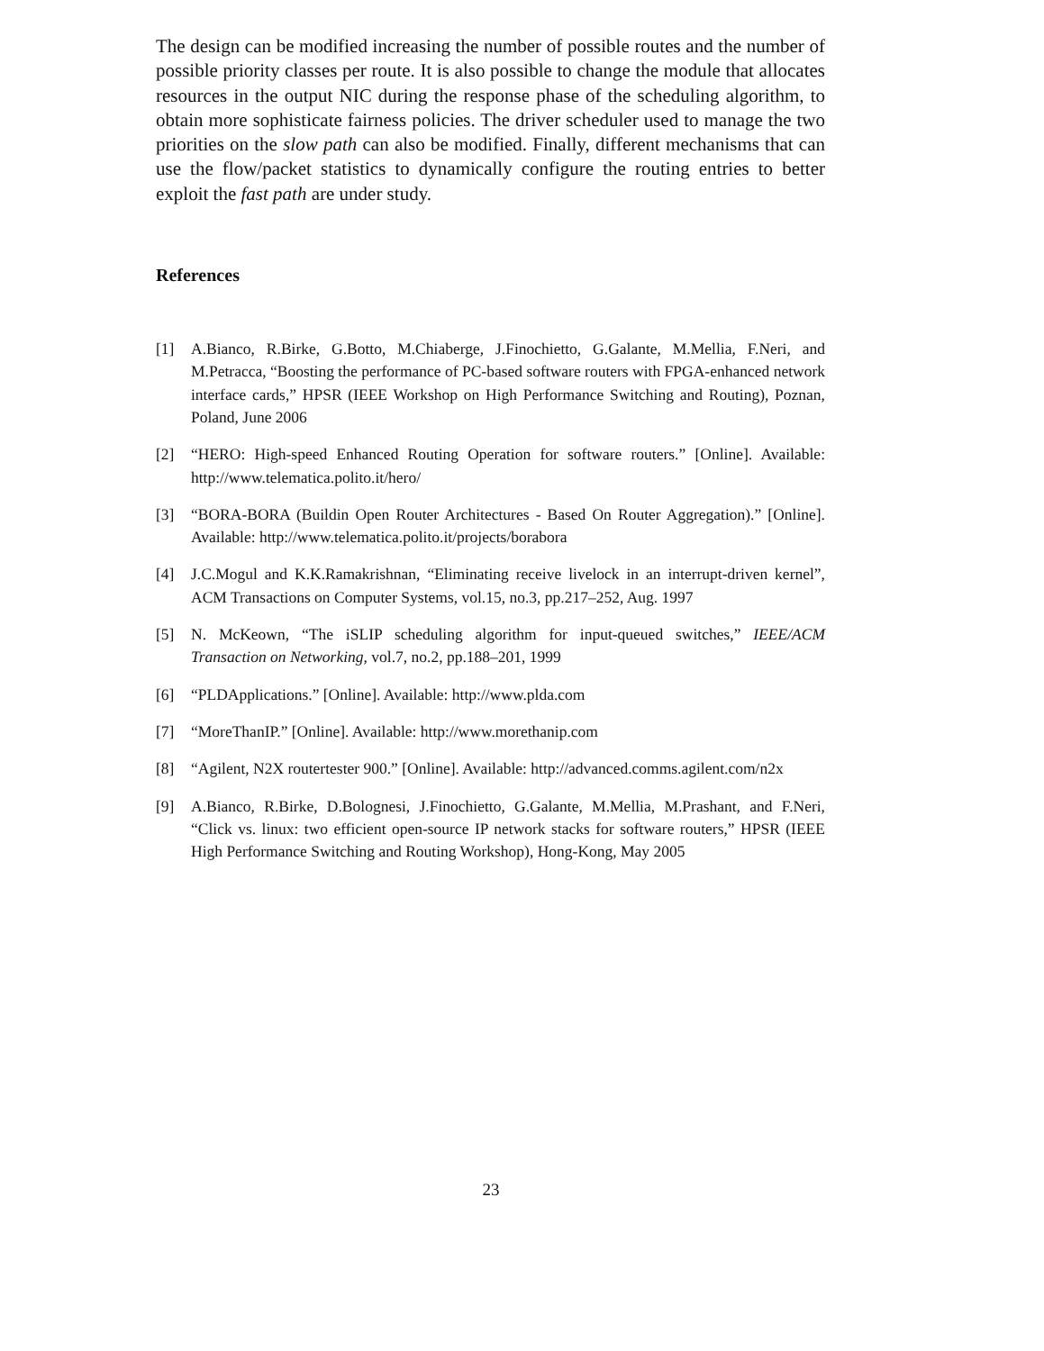The design can be modified increasing the number of possible routes and the number of possible priority classes per route. It is also possible to change the module that allocates resources in the output NIC during the response phase of the scheduling algorithm, to obtain more sophisticate fairness policies. The driver scheduler used to manage the two priorities on the slow path can also be modified. Finally, different mechanisms that can use the flow/packet statistics to dynamically configure the routing entries to better exploit the fast path are under study.
References
[1] A.Bianco, R.Birke, G.Botto, M.Chiaberge, J.Finochietto, G.Galante, M.Mellia, F.Neri, and M.Petracca, “Boosting the performance of PC-based software routers with FPGA-enhanced network interface cards,” HPSR (IEEE Workshop on High Performance Switching and Routing), Poznan, Poland, June 2006
[2] “HERO: High-speed Enhanced Routing Operation for software routers.” [Online]. Available: http://www.telematica.polito.it/hero/
[3] “BORA-BORA (Buildin Open Router Architectures - Based On Router Aggregation).” [Online]. Available: http://www.telematica.polito.it/projects/borabora
[4] J.C.Mogul and K.K.Ramakrishnan, “Eliminating receive livelock in an interrupt-driven kernel”, ACM Transactions on Computer Systems, vol.15, no.3, pp.217–252, Aug. 1997
[5] N. McKeown, “The iSLIP scheduling algorithm for input-queued switches,” IEEE/ACM Transaction on Networking, vol.7, no.2, pp.188–201, 1999
[6] “PLDApplications.” [Online]. Available: http://www.plda.com
[7] “MoreThanIP.” [Online]. Available: http://www.morethanip.com
[8] “Agilent, N2X routertester 900.” [Online]. Available: http://advanced.comms.agilent.com/n2x
[9] A.Bianco, R.Birke, D.Bolognesi, J.Finochietto, G.Galante, M.Mellia, M.Prashant, and F.Neri, “Click vs. linux: two efficient open-source IP network stacks for software routers,” HPSR (IEEE High Performance Switching and Routing Workshop), Hong-Kong, May 2005
23